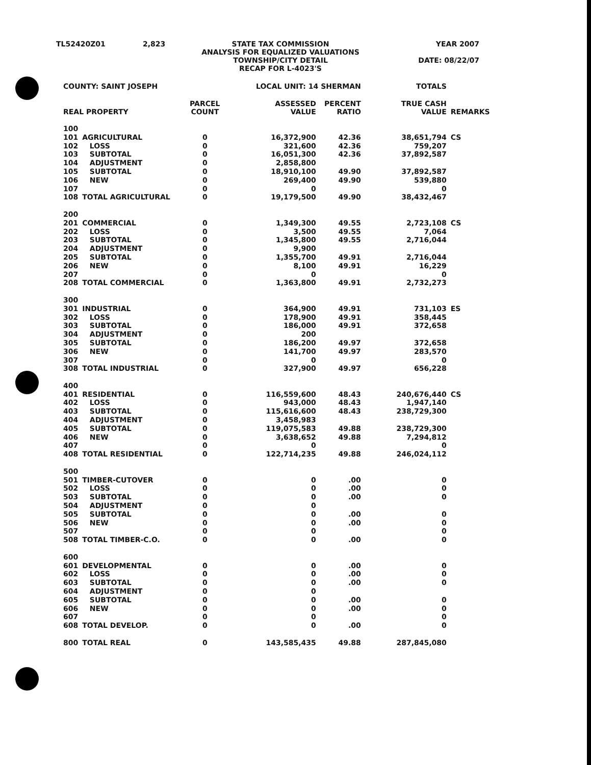| TL52420Z01 | 2,823 | STATE TAX COMMISSION ANALYSIS FOR EQUALIZED VALUATIONS TOWNSHIP/CITY DETAIL RECAP FOR L-4023'S | YEAR 2007 DATE: 08/22/07 |
| COUNTY: SAINT JOSEPH | | LOCAL UNIT: 14 SHERMAN | | | TOTALS | |
| --- | --- | --- | --- | --- | --- | --- |
| REAL PROPERTY | | PARCEL COUNT | ASSESSED VALUE | PERCENT RATIO | TRUE CASH VALUE | REMARKS |
| 100 | | | | | | |
| 101 | AGRICULTURAL | 0 | 16,372,900 | 42.36 | 38,651,794 | CS |
| 102 | LOSS | 0 | 321,600 | 42.36 | 759,207 | |
| 103 | SUBTOTAL | 0 | 16,051,300 | 42.36 | 37,892,587 | |
| 104 | ADJUSTMENT | 0 | 2,858,800 | | | |
| 105 | SUBTOTAL | 0 | 18,910,100 | 49.90 | 37,892,587 | |
| 106 | NEW | 0 | 269,400 | 49.90 | 539,880 | |
| 107 | | 0 | 0 | | 0 | |
| 108 | TOTAL AGRICULTURAL | 0 | 19,179,500 | 49.90 | 38,432,467 | |
| 200 | | | | | | |
| 201 | COMMERCIAL | 0 | 1,349,300 | 49.55 | 2,723,108 | CS |
| 202 | LOSS | 0 | 3,500 | 49.55 | 7,064 | |
| 203 | SUBTOTAL | 0 | 1,345,800 | 49.55 | 2,716,044 | |
| 204 | ADJUSTMENT | 0 | 9,900 | | | |
| 205 | SUBTOTAL | 0 | 1,355,700 | 49.91 | 2,716,044 | |
| 206 | NEW | 0 | 8,100 | 49.91 | 16,229 | |
| 207 | | 0 | 0 | | 0 | |
| 208 | TOTAL COMMERCIAL | 0 | 1,363,800 | 49.91 | 2,732,273 | |
| 300 | | | | | | |
| 301 | INDUSTRIAL | 0 | 364,900 | 49.91 | 731,103 | ES |
| 302 | LOSS | 0 | 178,900 | 49.91 | 358,445 | |
| 303 | SUBTOTAL | 0 | 186,000 | 49.91 | 372,658 | |
| 304 | ADJUSTMENT | 0 | 200 | | | |
| 305 | SUBTOTAL | 0 | 186,200 | 49.97 | 372,658 | |
| 306 | NEW | 0 | 141,700 | 49.97 | 283,570 | |
| 307 | | 0 | 0 | | 0 | |
| 308 | TOTAL INDUSTRIAL | 0 | 327,900 | 49.97 | 656,228 | |
| 400 | | | | | | |
| 401 | RESIDENTIAL | 0 | 116,559,600 | 48.43 | 240,676,440 | CS |
| 402 | LOSS | 0 | 943,000 | 48.43 | 1,947,140 | |
| 403 | SUBTOTAL | 0 | 115,616,600 | 48.43 | 238,729,300 | |
| 404 | ADJUSTMENT | 0 | 3,458,983 | | | |
| 405 | SUBTOTAL | 0 | 119,075,583 | 49.88 | 238,729,300 | |
| 406 | NEW | 0 | 3,638,652 | 49.88 | 7,294,812 | |
| 407 | | 0 | 0 | | 0 | |
| 408 | TOTAL RESIDENTIAL | 0 | 122,714,235 | 49.88 | 246,024,112 | |
| 500 | | | | | | |
| 501 | TIMBER-CUTOVER | 0 | 0 | .00 | 0 | |
| 502 | LOSS | 0 | 0 | .00 | 0 | |
| 503 | SUBTOTAL | 0 | 0 | .00 | 0 | |
| 504 | ADJUSTMENT | 0 | 0 | | | |
| 505 | SUBTOTAL | 0 | 0 | .00 | 0 | |
| 506 | NEW | 0 | 0 | .00 | 0 | |
| 507 | | 0 | 0 | | 0 | |
| 508 | TOTAL TIMBER-C.O. | 0 | 0 | .00 | 0 | |
| 600 | | | | | | |
| 601 | DEVELOPMENTAL | 0 | 0 | .00 | 0 | |
| 602 | LOSS | 0 | 0 | .00 | 0 | |
| 603 | SUBTOTAL | 0 | 0 | .00 | 0 | |
| 604 | ADJUSTMENT | 0 | 0 | | | |
| 605 | SUBTOTAL | 0 | 0 | .00 | 0 | |
| 606 | NEW | 0 | 0 | .00 | 0 | |
| 607 | | 0 | 0 | | 0 | |
| 608 | TOTAL DEVELOP. | 0 | 0 | .00 | 0 | |
| 800 | TOTAL REAL | 0 | 143,585,435 | 49.88 | 287,845,080 | |